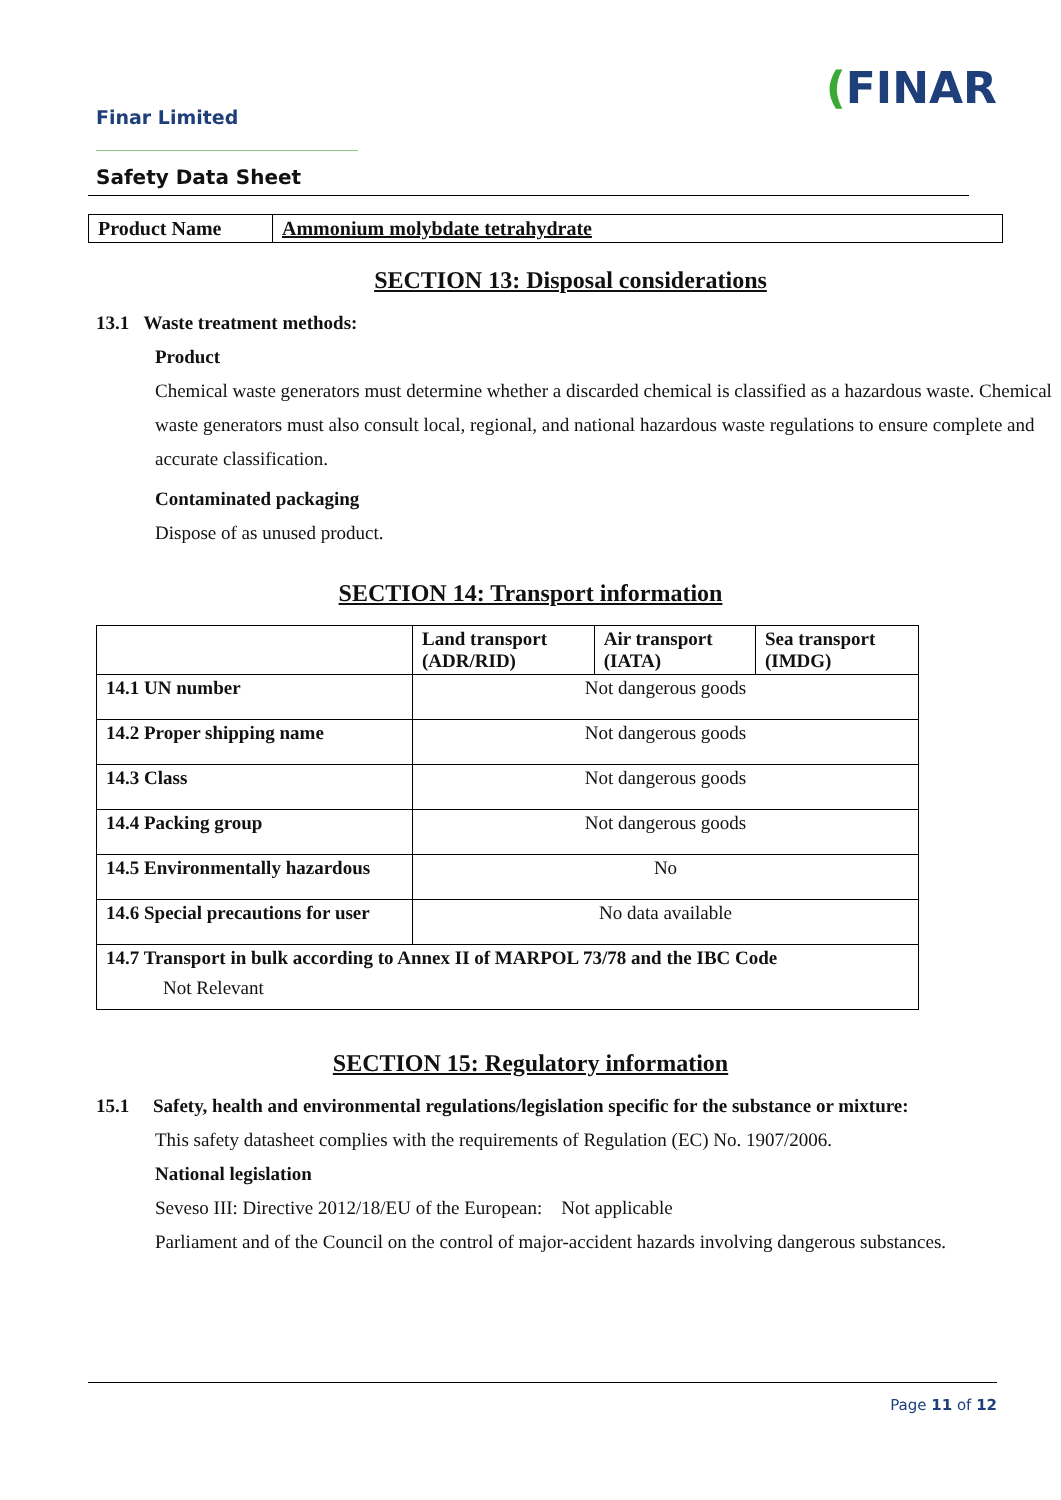Finar Limited
(FINAR
Safety Data Sheet
| Product Name | Ammonium molybdate tetrahydrate |
SECTION 13: Disposal considerations
13.1 Waste treatment methods:
Product
Chemical waste generators must determine whether a discarded chemical is classified as a hazardous waste. Chemical waste generators must also consult local, regional, and national hazardous waste regulations to ensure complete and accurate classification.
Contaminated packaging
Dispose of as unused product.
SECTION 14: Transport information
| | Land transport (ADR/RID) | Air transport (IATA) | Sea transport (IMDG) |
| --- | --- | --- | --- |
| 14.1 UN number | Not dangerous goods | | |
| 14.2 Proper shipping name | Not dangerous goods | | |
| 14.3 Class | Not dangerous goods | | |
| 14.4 Packing group | Not dangerous goods | | |
| 14.5 Environmentally hazardous | No | | |
| 14.6 Special precautions for user | No data available | | |
| 14.7 Transport in bulk according to Annex II of MARPOL 73/78 and the IBC Code Not Relevant | | | |
SECTION 15: Regulatory information
15.1 Safety, health and environmental regulations/legislation specific for the substance or mixture:
This safety datasheet complies with the requirements of Regulation (EC) No. 1907/2006.
National legislation
Seveso III: Directive 2012/18/EU of the European: Not applicable
Parliament and of the Council on the control of major-accident hazards involving dangerous substances.
Page 11 of 12